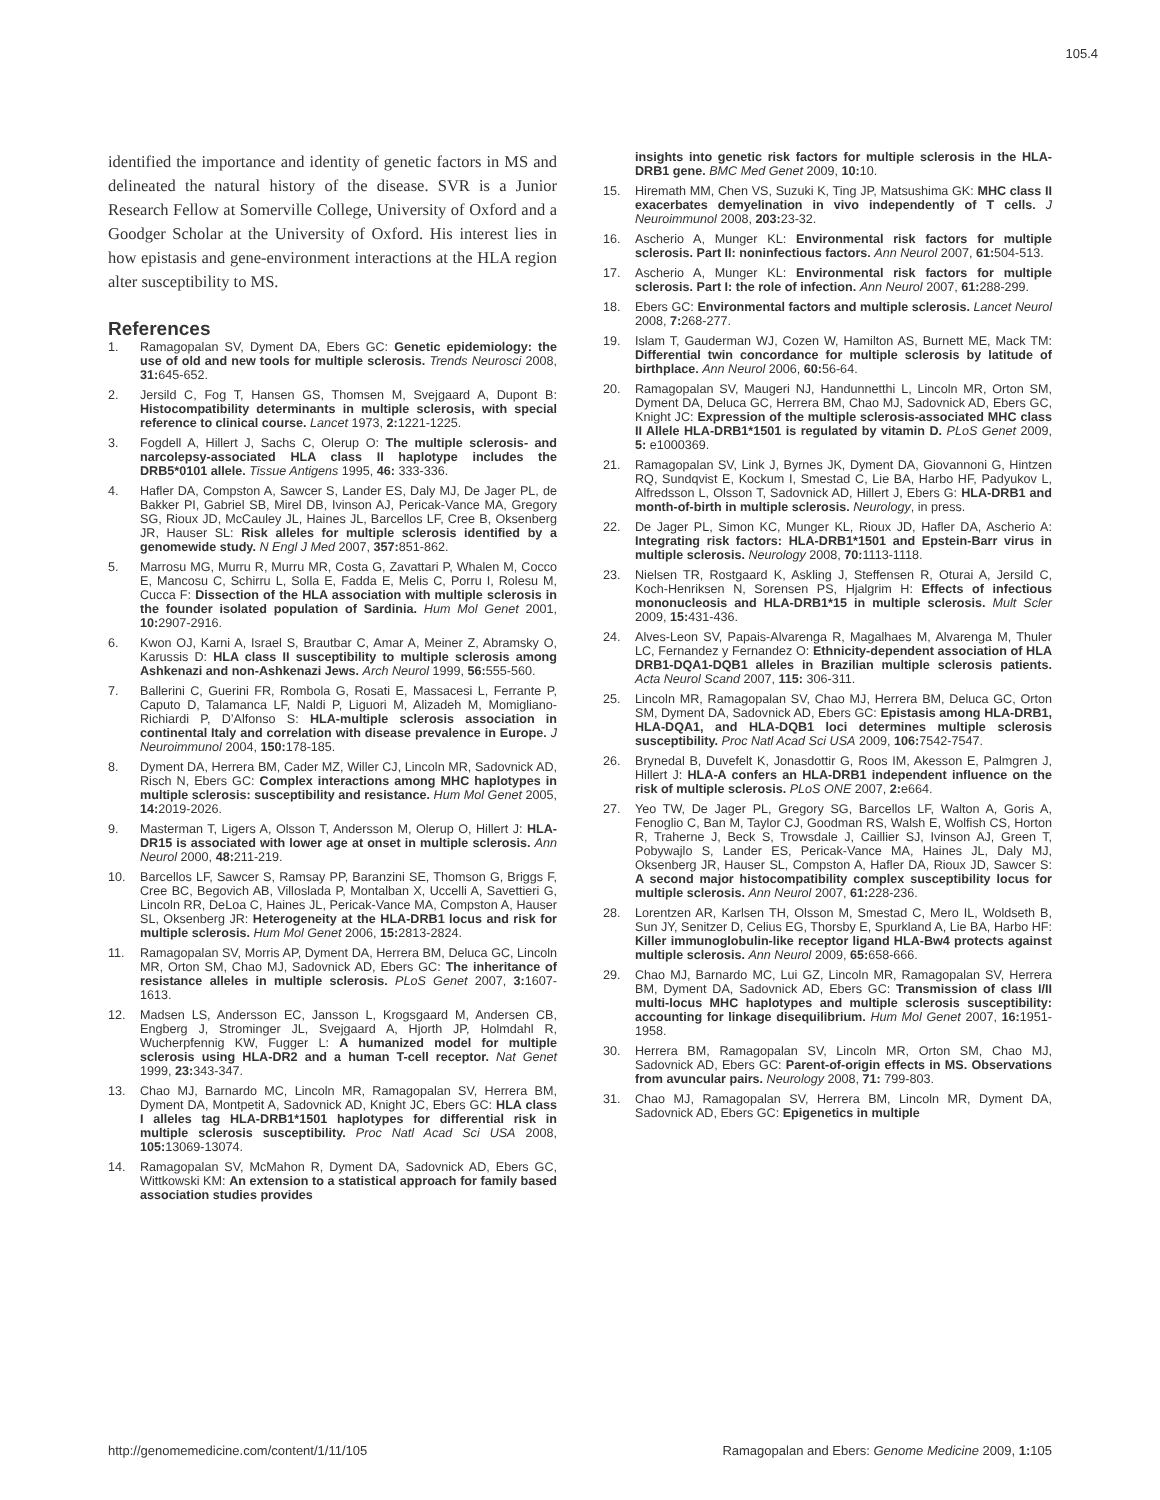105.4
identified the importance and identity of genetic factors in MS and delineated the natural history of the disease. SVR is a Junior Research Fellow at Somerville College, University of Oxford and a Goodger Scholar at the University of Oxford. His interest lies in how epistasis and gene-environment interactions at the HLA region alter susceptibility to MS.
References
1. Ramagopalan SV, Dyment DA, Ebers GC: Genetic epidemiology: the use of old and new tools for multiple sclerosis. Trends Neurosci 2008, 31: 645-652.
2. Jersild C, Fog T, Hansen GS, Thomsen M, Svejgaard A, Dupont B: Histocompatibility determinants in multiple sclerosis, with special reference to clinical course. Lancet 1973, 2: 1221-1225.
3. Fogdell A, Hillert J, Sachs C, Olerup O: The multiple sclerosis- and narcolepsy-associated HLA class II haplotype includes the DRB5*0101 allele. Tissue Antigens 1995, 46: 333-336.
4. Hafler DA, Compston A, Sawcer S, Lander ES, Daly MJ, De Jager PL, de Bakker PI, Gabriel SB, Mirel DB, Ivinson AJ, Pericak-Vance MA, Gregory SG, Rioux JD, McCauley JL, Haines JL, Barcellos LF, Cree B, Oksenberg JR, Hauser SL: Risk alleles for multiple sclerosis identified by a genomewide study. N Engl J Med 2007, 357: 851-862.
5. Marrosu MG, Murru R, Murru MR, Costa G, Zavattari P, Whalen M, Cocco E, Mancosu C, Schirru L, Solla E, Fadda E, Melis C, Porru I, Rolesu M, Cucca F: Dissection of the HLA association with multiple sclerosis in the founder isolated population of Sardinia. Hum Mol Genet 2001, 10: 2907-2916.
6. Kwon OJ, Karni A, Israel S, Brautbar C, Amar A, Meiner Z, Abramsky O, Karussis D: HLA class II susceptibility to multiple sclerosis among Ashkenazi and non-Ashkenazi Jews. Arch Neurol 1999, 56: 555-560.
7. Ballerini C, Guerini FR, Rombola G, Rosati E, Massacesi L, Ferrante P, Caputo D, Talamanca LF, Naldi P, Liguori M, Alizadeh M, Momigliano-Richiardi P, D’Alfonso S: HLA-multiple sclerosis association in continental Italy and correlation with disease prevalence in Europe. J Neuroimmunol 2004, 150: 178-185.
8. Dyment DA, Herrera BM, Cader MZ, Willer CJ, Lincoln MR, Sadovnick AD, Risch N, Ebers GC: Complex interactions among MHC haplotypes in multiple sclerosis: susceptibility and resistance. Hum Mol Genet 2005, 14: 2019-2026.
9. Masterman T, Ligers A, Olsson T, Andersson M, Olerup O, Hillert J: HLA-DR15 is associated with lower age at onset in multiple sclerosis. Ann Neurol 2000, 48: 211-219.
10. Barcellos LF, Sawcer S, Ramsay PP, Baranzini SE, Thomson G, Briggs F, Cree BC, Begovich AB, Villoslada P, Montalban X, Uccelli A, Savettieri G, Lincoln RR, DeLoa C, Haines JL, Pericak-Vance MA, Compston A, Hauser SL, Oksenberg JR: Heterogeneity at the HLA-DRB1 locus and risk for multiple sclerosis. Hum Mol Genet 2006, 15: 2813-2824.
11. Ramagopalan SV, Morris AP, Dyment DA, Herrera BM, Deluca GC, Lincoln MR, Orton SM, Chao MJ, Sadovnick AD, Ebers GC: The inheritance of resistance alleles in multiple sclerosis. PLoS Genet 2007, 3: 1607-1613.
12. Madsen LS, Andersson EC, Jansson L, Krogsgaard M, Andersen CB, Engberg J, Strominger JL, Svejgaard A, Hjorth JP, Holmdahl R, Wucherpfennig KW, Fugger L: A humanized model for multiple sclerosis using HLA-DR2 and a human T-cell receptor. Nat Genet 1999, 23: 343-347.
13. Chao MJ, Barnardo MC, Lincoln MR, Ramagopalan SV, Herrera BM, Dyment DA, Montpetit A, Sadovnick AD, Knight JC, Ebers GC: HLA class I alleles tag HLA-DRB1*1501 haplotypes for differential risk in multiple sclerosis susceptibility. Proc Natl Acad Sci USA 2008, 105: 13069-13074.
14. Ramagopalan SV, McMahon R, Dyment DA, Sadovnick AD, Ebers GC, Wittkowski KM: An extension to a statistical approach for family based association studies provides
insights into genetic risk factors for multiple sclerosis in the HLA-DRB1 gene. BMC Med Genet 2009, 10: 10.
15. Hiremath MM, Chen VS, Suzuki K, Ting JP, Matsushima GK: MHC class II exacerbates demyelination in vivo independently of T cells. J Neuroimmunol 2008, 203: 23-32.
16. Ascherio A, Munger KL: Environmental risk factors for multiple sclerosis. Part II: noninfectious factors. Ann Neurol 2007, 61: 504-513.
17. Ascherio A, Munger KL: Environmental risk factors for multiple sclerosis. Part I: the role of infection. Ann Neurol 2007, 61: 288-299.
18. Ebers GC: Environmental factors and multiple sclerosis. Lancet Neurol 2008, 7: 268-277.
19. Islam T, Gauderman WJ, Cozen W, Hamilton AS, Burnett ME, Mack TM: Differential twin concordance for multiple sclerosis by latitude of birthplace. Ann Neurol 2006, 60: 56-64.
20. Ramagopalan SV, Maugeri NJ, Handunnetthi L, Lincoln MR, Orton SM, Dyment DA, Deluca GC, Herrera BM, Chao MJ, Sadovnick AD, Ebers GC, Knight JC: Expression of the multiple sclerosis-associated MHC class II Allele HLA-DRB1*1501 is regulated by vitamin D. PLoS Genet 2009, 5: e1000369.
21. Ramagopalan SV, Link J, Byrnes JK, Dyment DA, Giovannoni G, Hintzen RQ, Sundqvist E, Kockum I, Smestad C, Lie BA, Harbo HF, Padyukov L, Alfredsson L, Olsson T, Sadovnick AD, Hillert J, Ebers G: HLA-DRB1 and month-of-birth in multiple sclerosis. Neurology, in press.
22. De Jager PL, Simon KC, Munger KL, Rioux JD, Hafler DA, Ascherio A: Integrating risk factors: HLA-DRB1*1501 and Epstein-Barr virus in multiple sclerosis. Neurology 2008, 70: 1113-1118.
23. Nielsen TR, Rostgaard K, Askling J, Steffensen R, Oturai A, Jersild C, Koch-Henriksen N, Sorensen PS, Hjalgrim H: Effects of infectious mononucleosis and HLA-DRB1*15 in multiple sclerosis. Mult Scler 2009, 15: 431-436.
24. Alves-Leon SV, Papais-Alvarenga R, Magalhaes M, Alvarenga M, Thuler LC, Fernandez y Fernandez O: Ethnicity-dependent association of HLA DRB1-DQA1-DQB1 alleles in Brazilian multiple sclerosis patients. Acta Neurol Scand 2007, 115: 306-311.
25. Lincoln MR, Ramagopalan SV, Chao MJ, Herrera BM, Deluca GC, Orton SM, Dyment DA, Sadovnick AD, Ebers GC: Epistasis among HLA-DRB1, HLA-DQA1, and HLA-DQB1 loci determines multiple sclerosis susceptibility. Proc Natl Acad Sci USA 2009, 106: 7542-7547.
26. Brynedal B, Duvefelt K, Jonasdottir G, Roos IM, Akesson E, Palmgren J, Hillert J: HLA-A confers an HLA-DRB1 independent influence on the risk of multiple sclerosis. PLoS ONE 2007, 2: e664.
27. Yeo TW, De Jager PL, Gregory SG, Barcellos LF, Walton A, Goris A, Fenoglio C, Ban M, Taylor CJ, Goodman RS, Walsh E, Wolfish CS, Horton R, Traherne J, Beck S, Trowsdale J, Caillier SJ, Ivinson AJ, Green T, Pobywajlo S, Lander ES, Pericak-Vance MA, Haines JL, Daly MJ, Oksenberg JR, Hauser SL, Compston A, Hafler DA, Rioux JD, Sawcer S: A second major histocompatibility complex susceptibility locus for multiple sclerosis. Ann Neurol 2007, 61: 228-236.
28. Lorentzen AR, Karlsen TH, Olsson M, Smestad C, Mero IL, Woldseth B, Sun JY, Senitzer D, Celius EG, Thorsby E, Spurkland A, Lie BA, Harbo HF: Killer immunoglobulin-like receptor ligand HLA-Bw4 protects against multiple sclerosis. Ann Neurol 2009, 65: 658-666.
29. Chao MJ, Barnardo MC, Lui GZ, Lincoln MR, Ramagopalan SV, Herrera BM, Dyment DA, Sadovnick AD, Ebers GC: Transmission of class I/II multi-locus MHC haplotypes and multiple sclerosis susceptibility: accounting for linkage disequilibrium. Hum Mol Genet 2007, 16: 1951-1958.
30. Herrera BM, Ramagopalan SV, Lincoln MR, Orton SM, Chao MJ, Sadovnick AD, Ebers GC: Parent-of-origin effects in MS. Observations from avuncular pairs. Neurology 2008, 71: 799-803.
31. Chao MJ, Ramagopalan SV, Herrera BM, Lincoln MR, Dyment DA, Sadovnick AD, Ebers GC: Epigenetics in multiple
http://genomemedicine.com/content/1/11/105 Ramagopalan and Ebers: Genome Medicine 2009, 1: 105